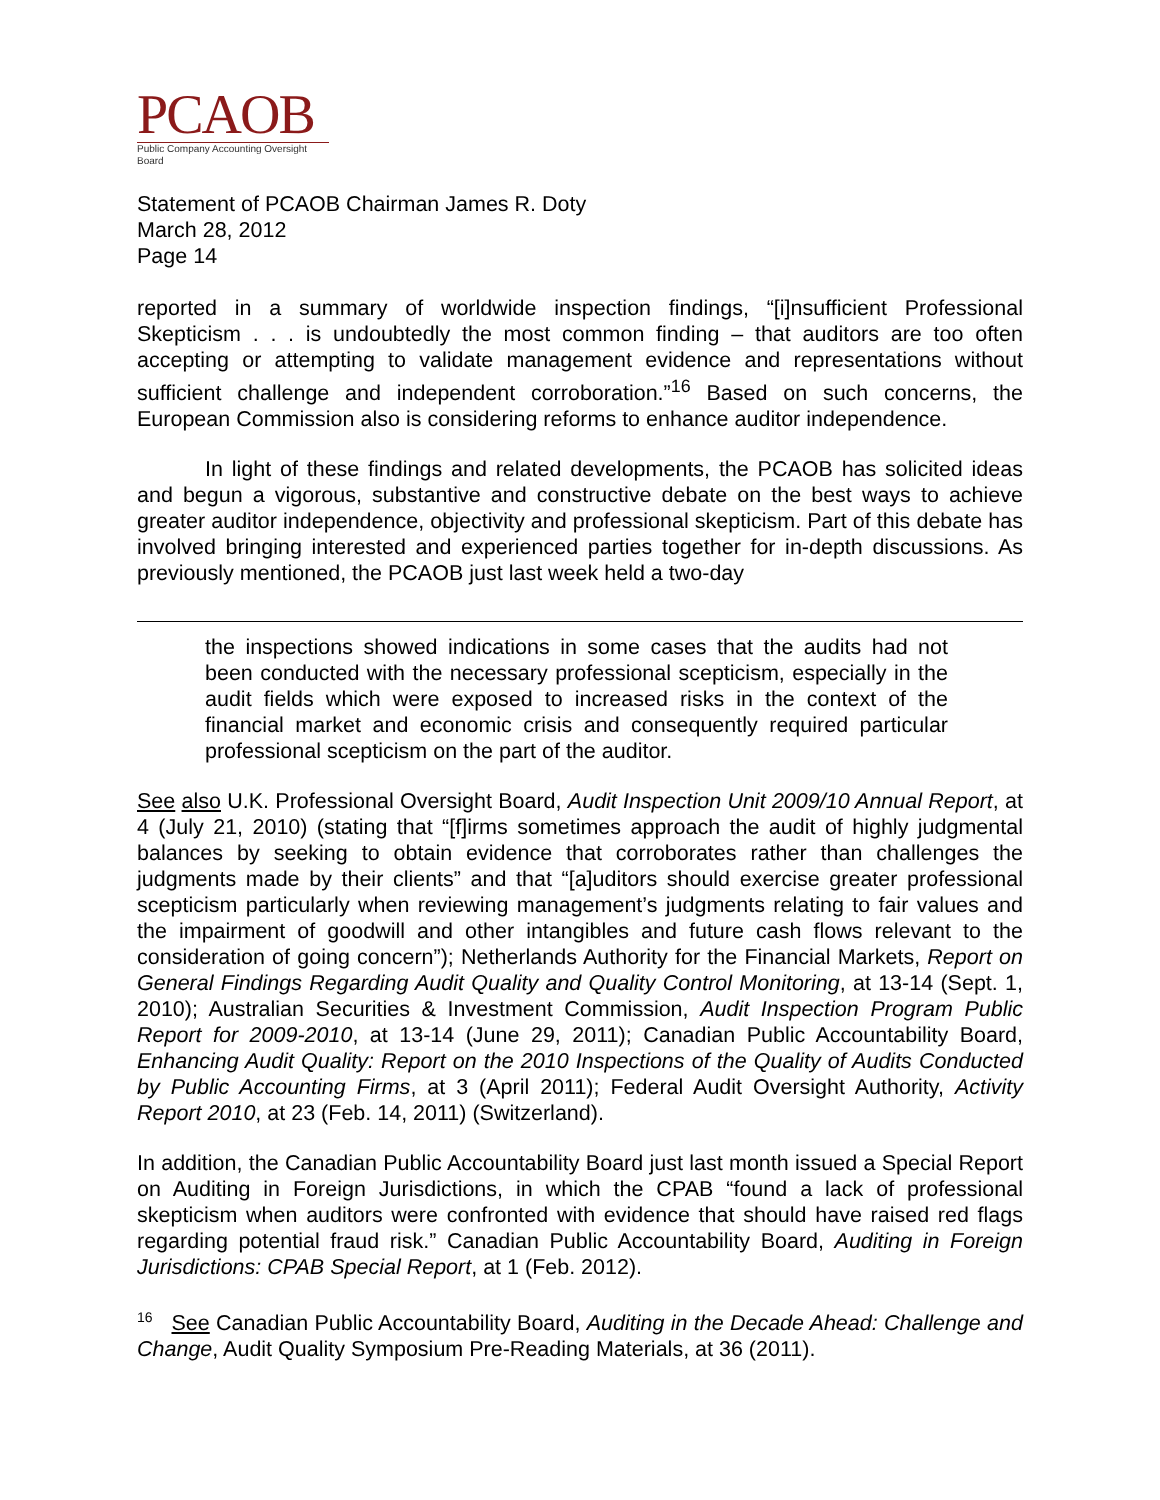PCAOB
Public Company Accounting Oversight Board
Statement of PCAOB Chairman James R. Doty
March 28, 2012
Page 14
reported in a summary of worldwide inspection findings, “[i]nsufficient Professional Skepticism . . . is undoubtedly the most common finding – that auditors are too often accepting or attempting to validate management evidence and representations without sufficient challenge and independent corroboration.”<sup>16</sup> Based on such concerns, the European Commission also is considering reforms to enhance auditor independence.
In light of these findings and related developments, the PCAOB has solicited ideas and begun a vigorous, substantive and constructive debate on the best ways to achieve greater auditor independence, objectivity and professional skepticism. Part of this debate has involved bringing interested and experienced parties together for in-depth discussions. As previously mentioned, the PCAOB just last week held a two-day
the inspections showed indications in some cases that the audits had not been conducted with the necessary professional scepticism, especially in the audit fields which were exposed to increased risks in the context of the financial market and economic crisis and consequently required particular professional scepticism on the part of the auditor.
See also U.K. Professional Oversight Board, Audit Inspection Unit 2009/10 Annual Report, at 4 (July 21, 2010) (stating that “[f]irms sometimes approach the audit of highly judgmental balances by seeking to obtain evidence that corroborates rather than challenges the judgments made by their clients” and that “[a]uditors should exercise greater professional scepticism particularly when reviewing management’s judgments relating to fair values and the impairment of goodwill and other intangibles and future cash flows relevant to the consideration of going concern”); Netherlands Authority for the Financial Markets, Report on General Findings Regarding Audit Quality and Quality Control Monitoring, at 13-14 (Sept. 1, 2010); Australian Securities & Investment Commission, Audit Inspection Program Public Report for 2009-2010, at 13-14 (June 29, 2011); Canadian Public Accountability Board, Enhancing Audit Quality: Report on the 2010 Inspections of the Quality of Audits Conducted by Public Accounting Firms, at 3 (April 2011); Federal Audit Oversight Authority, Activity Report 2010, at 23 (Feb. 14, 2011) (Switzerland).
In addition, the Canadian Public Accountability Board just last month issued a Special Report on Auditing in Foreign Jurisdictions, in which the CPAB “found a lack of professional skepticism when auditors were confronted with evidence that should have raised red flags regarding potential fraud risk.” Canadian Public Accountability Board, Auditing in Foreign Jurisdictions: CPAB Special Report, at 1 (Feb. 2012).
<sup>16</sup> See Canadian Public Accountability Board, Auditing in the Decade Ahead: Challenge and Change, Audit Quality Symposium Pre-Reading Materials, at 36 (2011).